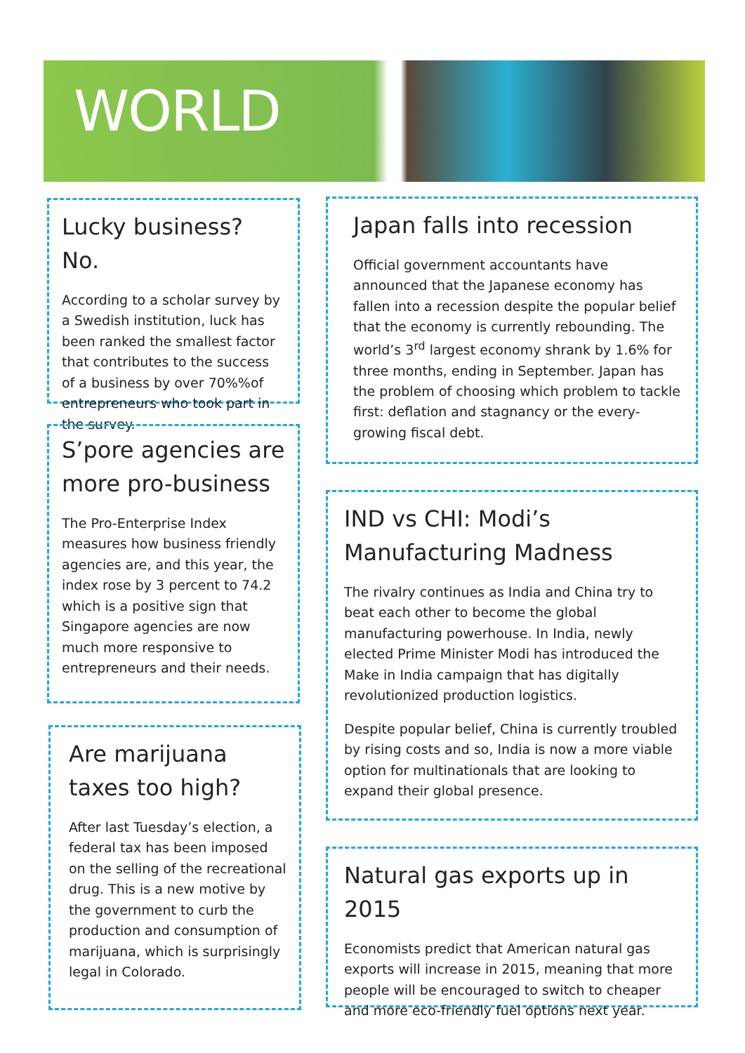WORLD
Lucky business? No.
According to a scholar survey by a Swedish institution, luck has been ranked the smallest factor that contributes to the success of a business by over 70%%of entrepreneurs who took part in the survey.
S’pore agencies are more pro-business
The Pro-Enterprise Index measures how business friendly agencies are, and this year, the index rose by 3 percent to 74.2 which is a positive sign that Singapore agencies are now much more responsive to entrepreneurs and their needs.
Are marijuana taxes too high?
After last Tuesday’s election, a federal tax has been imposed on the selling of the recreational drug. This is a new motive by the government to curb the production and consumption of marijuana, which is surprisingly legal in Colorado.
Japan falls into recession
Official government accountants have announced that the Japanese economy has fallen into a recession despite the popular belief that the economy is currently rebounding. The world’s 3<sup>rd</sup> largest economy shrank by 1.6% for three months, ending in September. Japan has the problem of choosing which problem to tackle first: deflation and stagnancy or the every-growing fiscal debt.
IND vs CHI: Modi’s Manufacturing Madness
The rivalry continues as India and China try to beat each other to become the global manufacturing powerhouse. In India, newly elected Prime Minister Modi has introduced the Make in India campaign that has digitally revolutionized production logistics.
Despite popular belief, China is currently troubled by rising costs and so, India is now a more viable option for multinationals that are looking to expand their global presence.
Natural gas exports up in 2015
Economists predict that American natural gas exports will increase in 2015, meaning that more people will be encouraged to switch to cheaper and more eco-friendly fuel options next year.